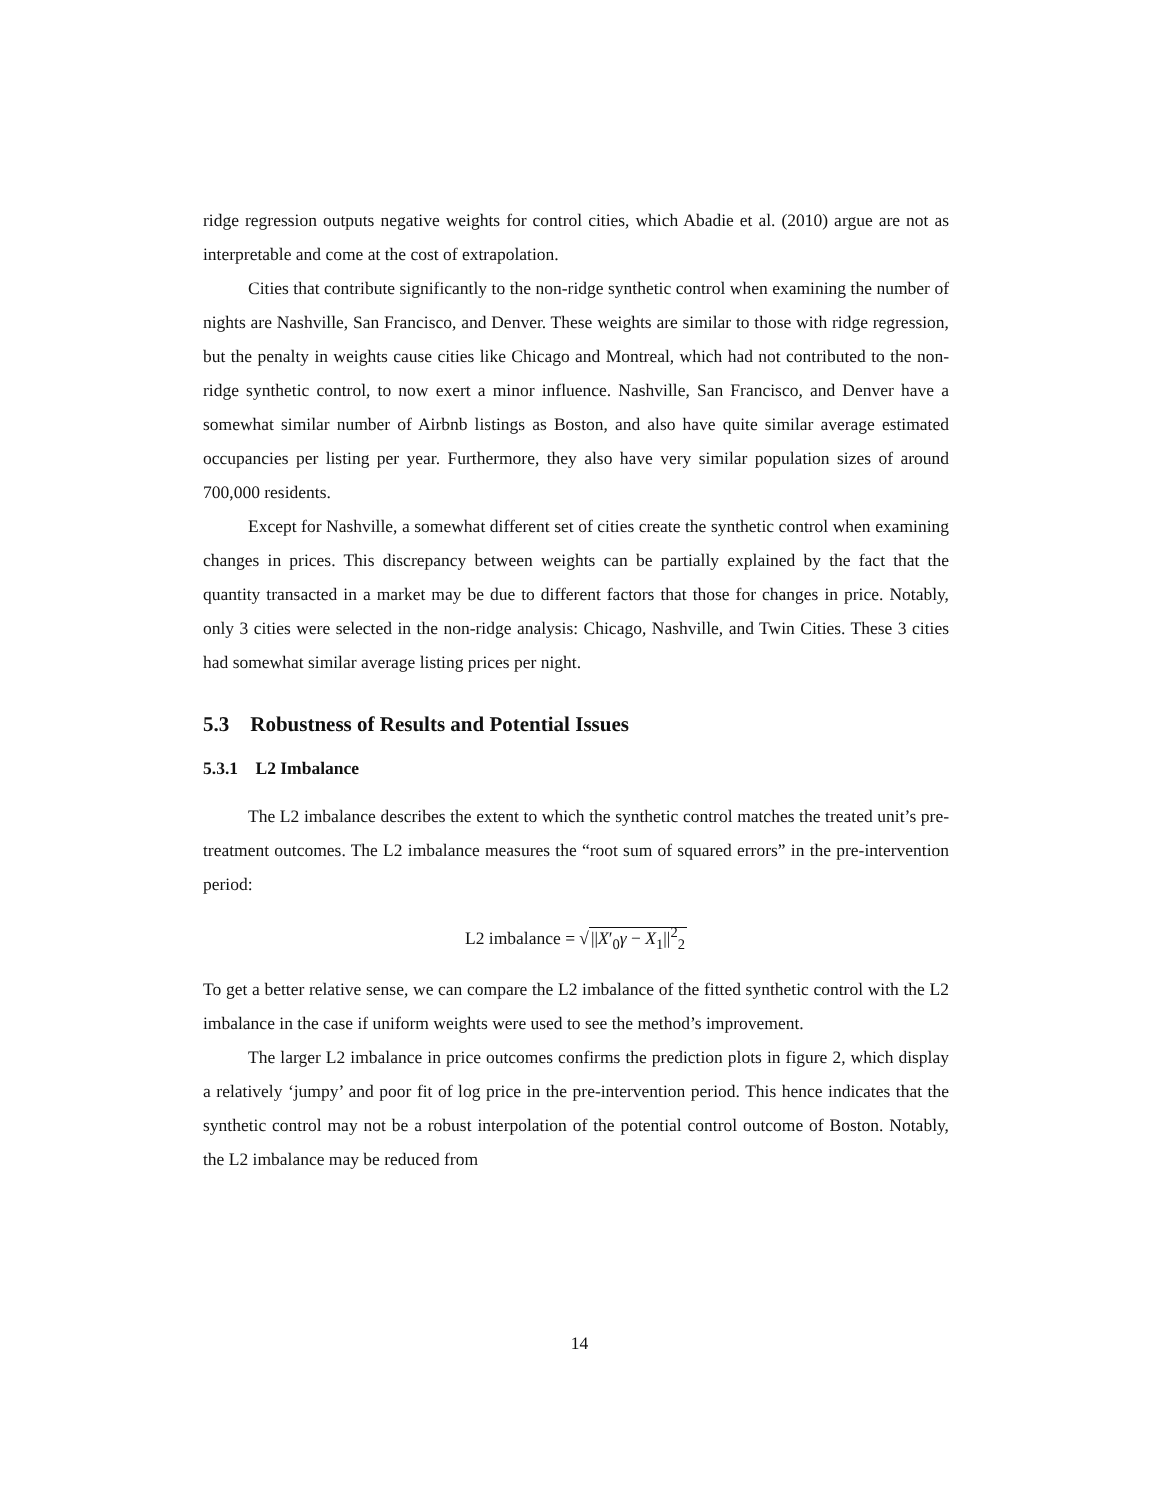ridge regression outputs negative weights for control cities, which Abadie et al. (2010) argue are not as interpretable and come at the cost of extrapolation.
Cities that contribute significantly to the non-ridge synthetic control when examining the number of nights are Nashville, San Francisco, and Denver. These weights are similar to those with ridge regression, but the penalty in weights cause cities like Chicago and Montreal, which had not contributed to the non-ridge synthetic control, to now exert a minor influence. Nashville, San Francisco, and Denver have a somewhat similar number of Airbnb listings as Boston, and also have quite similar average estimated occupancies per listing per year. Furthermore, they also have very similar population sizes of around 700,000 residents.
Except for Nashville, a somewhat different set of cities create the synthetic control when examining changes in prices. This discrepancy between weights can be partially explained by the fact that the quantity transacted in a market may be due to different factors that those for changes in price. Notably, only 3 cities were selected in the non-ridge analysis: Chicago, Nashville, and Twin Cities. These 3 cities had somewhat similar average listing prices per night.
5.3 Robustness of Results and Potential Issues
5.3.1 L2 Imbalance
The L2 imbalance describes the extent to which the synthetic control matches the treated unit’s pre-treatment outcomes. The L2 imbalance measures the “root sum of squared errors” in the pre-intervention period:
L2 imbalance = √||X′<sub>0</sub>γ − X<sub>1</sub>||<sup>2</sup><sub>2</sub>
To get a better relative sense, we can compare the L2 imbalance of the fitted synthetic control with the L2 imbalance in the case if uniform weights were used to see the method’s improvement.
The larger L2 imbalance in price outcomes confirms the prediction plots in figure 2, which display a relatively ‘jumpy’ and poor fit of log price in the pre-intervention period. This hence indicates that the synthetic control may not be a robust interpolation of the potential control outcome of Boston. Notably, the L2 imbalance may be reduced from
14